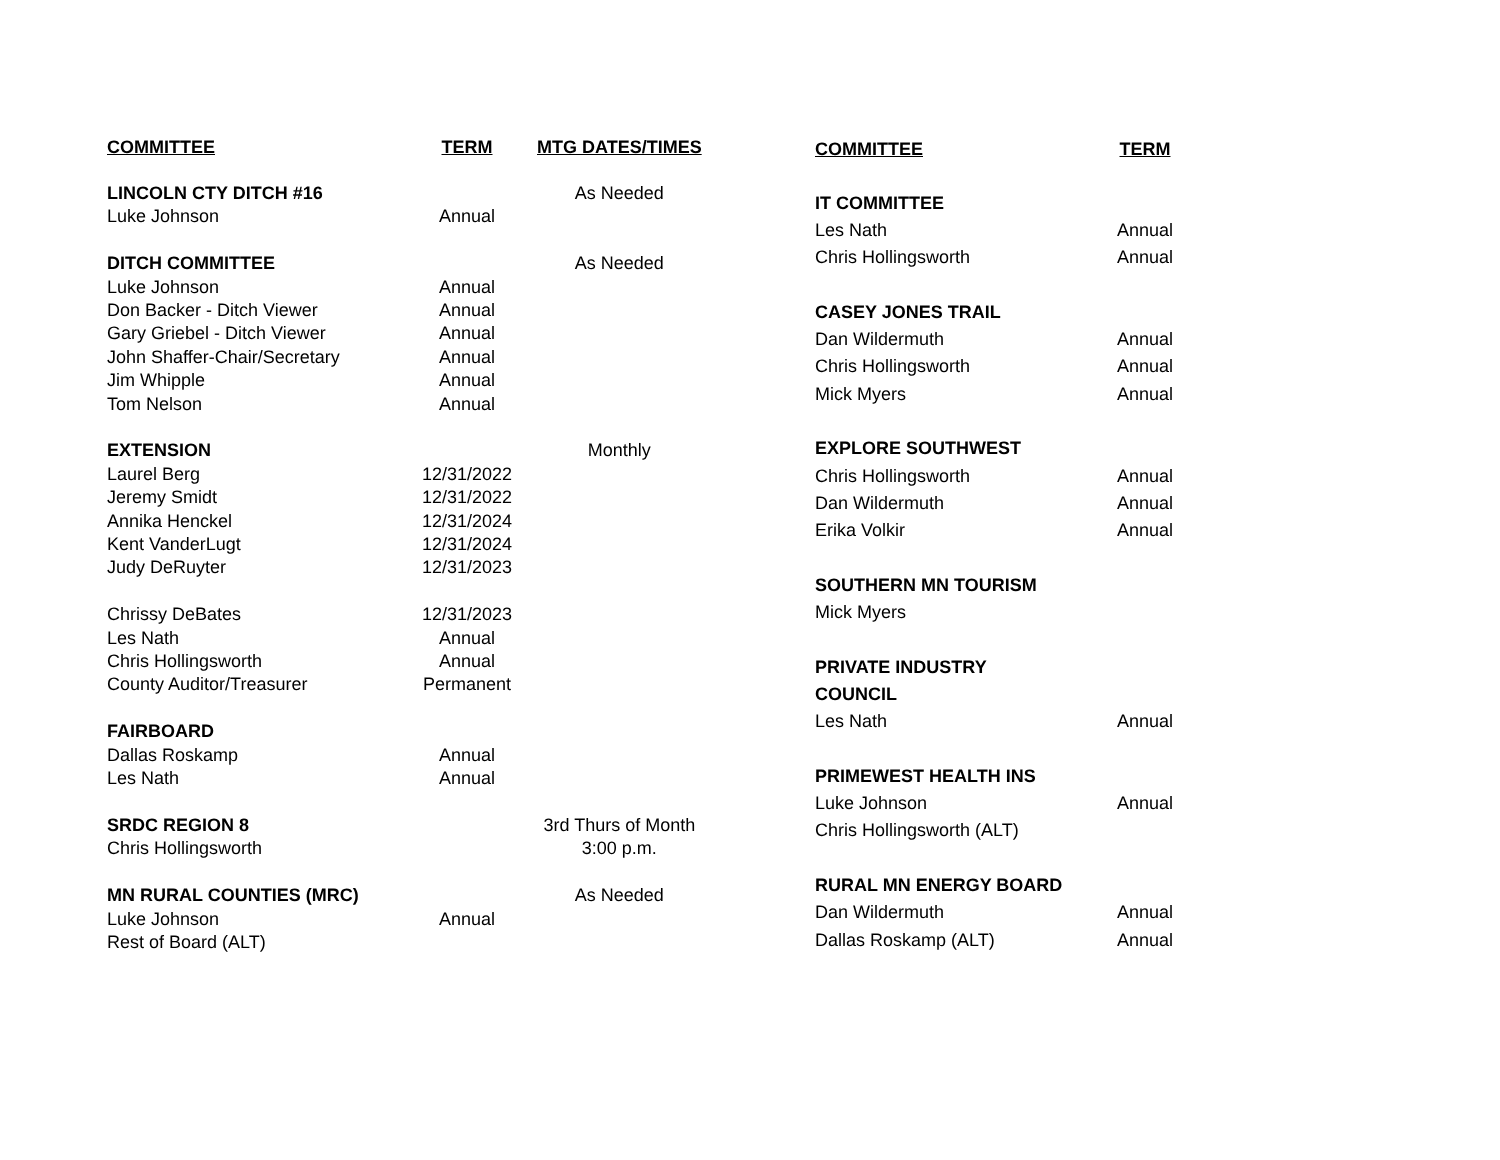| COMMITTEE | TERM | MTG DATES/TIMES | |
| --- | --- | --- | --- |
| LINCOLN CTY DITCH #16 | | As Needed | |
| Luke Johnson | Annual | | |
| DITCH COMMITTEE | | As Needed | |
| Luke Johnson | Annual | | |
| Don Backer - Ditch Viewer | Annual | | |
| Gary Griebel - Ditch Viewer | Annual | | |
| John Shaffer-Chair/Secretary | Annual | | |
| Jim Whipple | Annual | | |
| Tom Nelson | Annual | | |
| EXTENSION | | Monthly | |
| Laurel Berg | 12/31/2022 | | |
| Jeremy Smidt | 12/31/2022 | | |
| Annika Henckel | 12/31/2024 | | |
| Kent VanderLugt | 12/31/2024 | | |
| Judy DeRuyter | 12/31/2023 | | |
| Chrissy DeBates | 12/31/2023 | | |
| Les Nath | Annual | | |
| Chris Hollingsworth | Annual | | |
| County Auditor/Treasurer | Permanent | | |
| FAIRBOARD | | | |
| Dallas Roskamp | Annual | | |
| Les Nath | Annual | | |
| SRDC REGION 8 | | 3rd Thurs of Month | |
| Chris Hollingsworth | | 3:00 p.m. | |
| MN RURAL COUNTIES (MRC) | | As Needed | |
| Luke Johnson | Annual | | |
| Rest of Board (ALT) | | | |
| COMMITTEE | TERM |
| --- | --- |
| IT COMMITTEE | |
| Les Nath | Annual |
| Chris Hollingsworth | Annual |
| CASEY JONES TRAIL | |
| Dan Wildermuth | Annual |
| Chris Hollingsworth | Annual |
| Mick Myers | Annual |
| EXPLORE SOUTHWEST | |
| Chris Hollingsworth | Annual |
| Dan Wildermuth | Annual |
| Erika Volkir | Annual |
| SOUTHERN MN TOURISM | |
| Mick Myers | |
| PRIVATE INDUSTRY | |
| COUNCIL | |
| Les Nath | Annual |
| PRIMEWEST HEALTH INS | |
| Luke Johnson | Annual |
| Chris Hollingsworth (ALT) | |
| RURAL MN ENERGY BOARD | |
| Dan Wildermuth | Annual |
| Dallas Roskamp (ALT) | Annual |